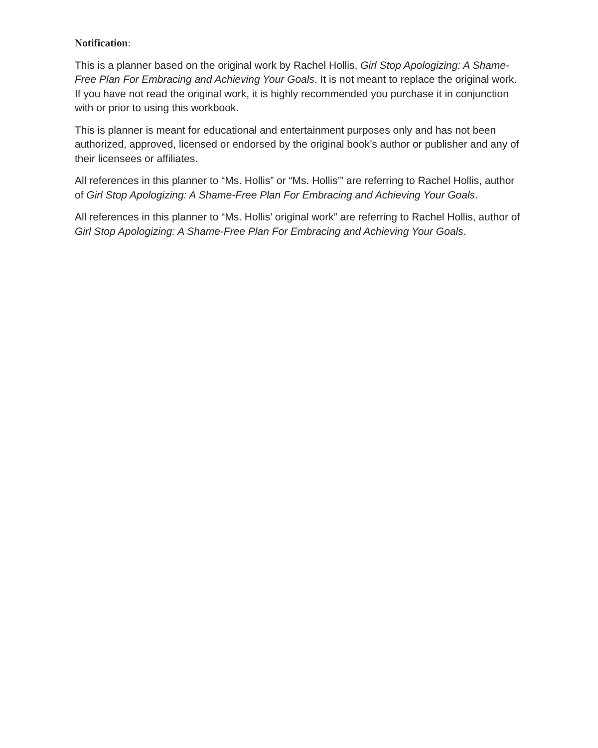Notification:
This is a planner based on the original work by Rachel Hollis, Girl Stop Apologizing: A Shame-Free Plan For Embracing and Achieving Your Goals. It is not meant to replace the original work. If you have not read the original work, it is highly recommended you purchase it in conjunction with or prior to using this workbook.
This is planner is meant for educational and entertainment purposes only and has not been authorized, approved, licensed or endorsed by the original book’s author or publisher and any of their licensees or affiliates.
All references in this planner to “Ms. Hollis” or “Ms. Hollis’” are referring to Rachel Hollis, author of Girl Stop Apologizing: A Shame-Free Plan For Embracing and Achieving Your Goals.
All references in this planner to “Ms. Hollis’ original work” are referring to Rachel Hollis, author of Girl Stop Apologizing: A Shame-Free Plan For Embracing and Achieving Your Goals.